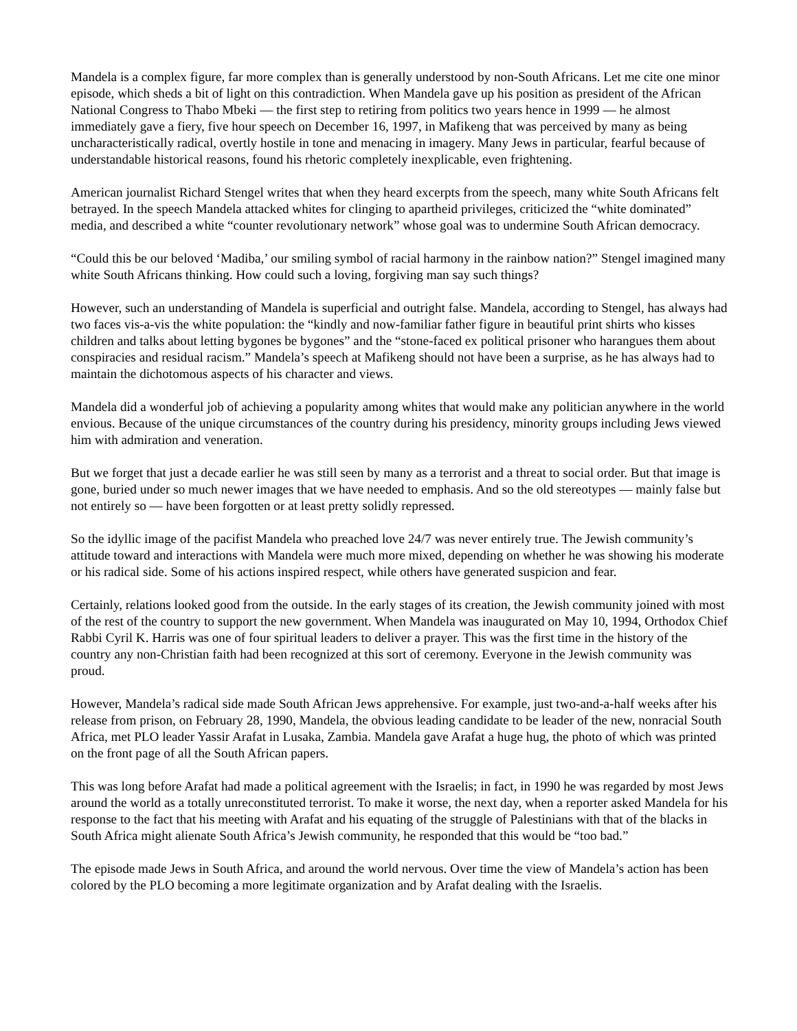Mandela is a complex figure, far more complex than is generally understood by non-South Africans. Let me cite one minor episode, which sheds a bit of light on this contradiction. When Mandela gave up his position as president of the African National Congress to Thabo Mbeki — the first step to retiring from politics two years hence in 1999 — he almost immediately gave a fiery, five hour speech on December 16, 1997, in Mafikeng that was perceived by many as being uncharacteristically radical, overtly hostile in tone and menacing in imagery. Many Jews in particular, fearful because of understandable historical reasons, found his rhetoric completely inexplicable, even frightening.
American journalist Richard Stengel writes that when they heard excerpts from the speech, many white South Africans felt betrayed. In the speech Mandela attacked whites for clinging to apartheid privileges, criticized the “white dominated” media, and described a white “counter revolutionary network” whose goal was to undermine South African democracy.
“Could this be our beloved ‘Madiba,’ our smiling symbol of racial harmony in the rainbow nation?” Stengel imagined many white South Africans thinking. How could such a loving, forgiving man say such things?
However, such an understanding of Mandela is superficial and outright false. Mandela, according to Stengel, has always had two faces vis-a-vis the white population: the “kindly and now-familiar father figure in beautiful print shirts who kisses children and talks about letting bygones be bygones” and the “stone-faced ex political prisoner who harangues them about conspiracies and residual racism.” Mandela’s speech at Mafikeng should not have been a surprise, as he has always had to maintain the dichotomous aspects of his character and views.
Mandela did a wonderful job of achieving a popularity among whites that would make any politician anywhere in the world envious. Because of the unique circumstances of the country during his presidency, minority groups including Jews viewed him with admiration and veneration.
But we forget that just a decade earlier he was still seen by many as a terrorist and a threat to social order. But that image is gone, buried under so much newer images that we have needed to emphasis. And so the old stereotypes — mainly false but not entirely so — have been forgotten or at least pretty solidly repressed.
So the idyllic image of the pacifist Mandela who preached love 24/7 was never entirely true. The Jewish community’s attitude toward and interactions with Mandela were much more mixed, depending on whether he was showing his moderate or his radical side. Some of his actions inspired respect, while others have generated suspicion and fear.
Certainly, relations looked good from the outside. In the early stages of its creation, the Jewish community joined with most of the rest of the country to support the new government. When Mandela was inaugurated on May 10, 1994, Orthodox Chief Rabbi Cyril K. Harris was one of four spiritual leaders to deliver a prayer. This was the first time in the history of the country any non-Christian faith had been recognized at this sort of ceremony. Everyone in the Jewish community was proud.
However, Mandela’s radical side made South African Jews apprehensive. For example, just two-and-a-half weeks after his release from prison, on February 28, 1990, Mandela, the obvious leading candidate to be leader of the new, nonracial South Africa, met PLO leader Yassir Arafat in Lusaka, Zambia. Mandela gave Arafat a huge hug, the photo of which was printed on the front page of all the South African papers.
This was long before Arafat had made a political agreement with the Israelis; in fact, in 1990 he was regarded by most Jews around the world as a totally unreconstituted terrorist. To make it worse, the next day, when a reporter asked Mandela for his response to the fact that his meeting with Arafat and his equating of the struggle of Palestinians with that of the blacks in South Africa might alienate South Africa’s Jewish community, he responded that this would be “too bad.”
The episode made Jews in South Africa, and around the world nervous. Over time the view of Mandela’s action has been colored by the PLO becoming a more legitimate organization and by Arafat dealing with the Israelis.